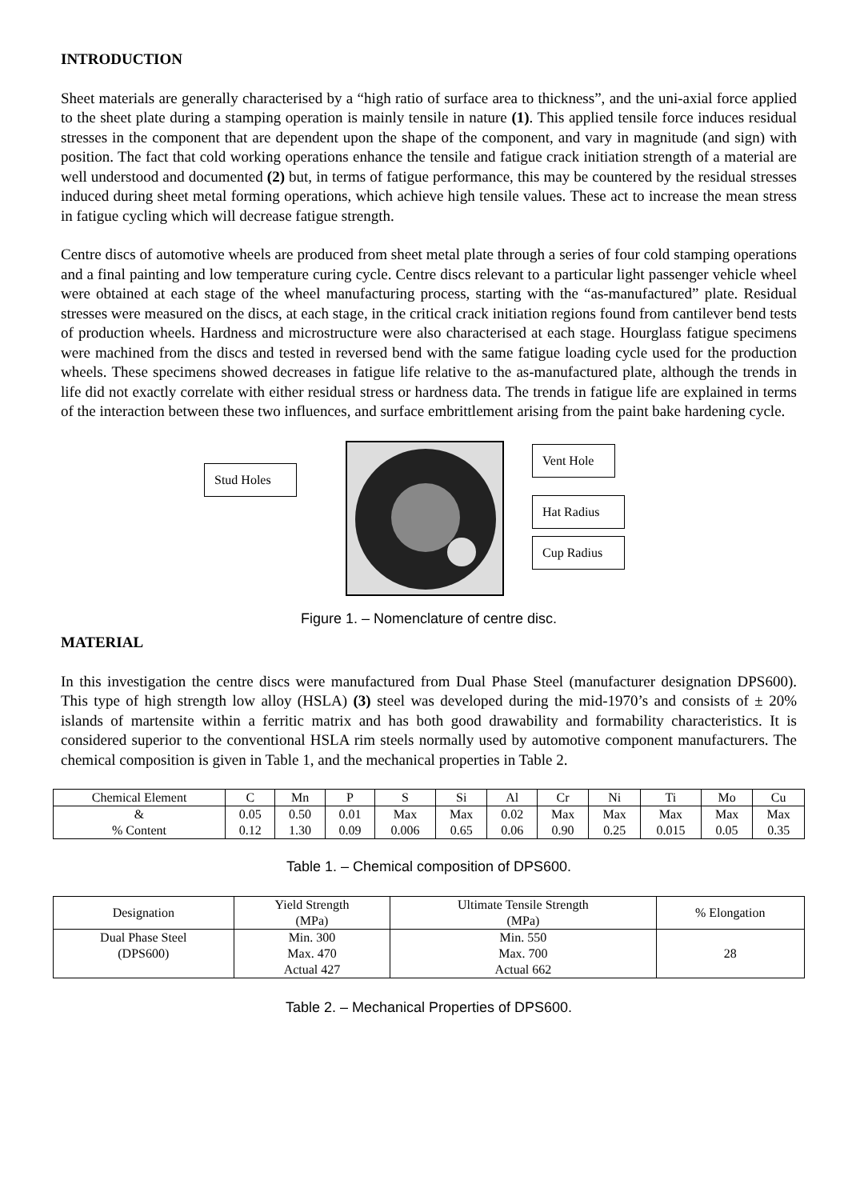INTRODUCTION
Sheet materials are generally characterised by a “high ratio of surface area to thickness”, and the uni-axial force applied to the sheet plate during a stamping operation is mainly tensile in nature (1). This applied tensile force induces residual stresses in the component that are dependent upon the shape of the component, and vary in magnitude (and sign) with position. The fact that cold working operations enhance the tensile and fatigue crack initiation strength of a material are well understood and documented (2) but, in terms of fatigue performance, this may be countered by the residual stresses induced during sheet metal forming operations, which achieve high tensile values. These act to increase the mean stress in fatigue cycling which will decrease fatigue strength.
Centre discs of automotive wheels are produced from sheet metal plate through a series of four cold stamping operations and a final painting and low temperature curing cycle. Centre discs relevant to a particular light passenger vehicle wheel were obtained at each stage of the wheel manufacturing process, starting with the “as-manufactured” plate. Residual stresses were measured on the discs, at each stage, in the critical crack initiation regions found from cantilever bend tests of production wheels. Hardness and microstructure were also characterised at each stage. Hourglass fatigue specimens were machined from the discs and tested in reversed bend with the same fatigue loading cycle used for the production wheels. These specimens showed decreases in fatigue life relative to the as-manufactured plate, although the trends in life did not exactly correlate with either residual stress or hardness data. The trends in fatigue life are explained in terms of the interaction between these two influences, and surface embrittlement arising from the paint bake hardening cycle.
Stud Holes
Vent Hole
Hat Radius
Cup Radius
Figure 1. – Nomenclature of centre disc.
MATERIAL
In this investigation the centre discs were manufactured from Dual Phase Steel (manufacturer designation DPS600). This type of high strength low alloy (HSLA) (3) steel was developed during the mid-1970’s and consists of ± 20% islands of martensite within a ferritic matrix and has both good drawability and formability characteristics. It is considered superior to the conventional HSLA rim steels normally used by automotive component manufacturers. The chemical composition is given in Table 1, and the mechanical properties in Table 2.
| Chemical Element | C | Mn | P | S | Si | Al | Cr | Ni | Ti | Mo | Cu |
| --- | --- | --- | --- | --- | --- | --- | --- | --- | --- | --- | --- |
| & % Content | 0.05 0.12 | 0.50 1.30 | 0.01 0.09 | Max 0.006 | Max 0.65 | 0.02 0.06 | Max 0.90 | Max 0.25 | Max 0.015 | Max 0.05 | Max 0.35 |
Table 1. – Chemical composition of DPS600.
| Designation | Yield Strength (MPa) | Ultimate Tensile Strength (MPa) | % Elongation |
| --- | --- | --- | --- |
| Dual Phase Steel (DPS600) | Min. 300 Max. 470 Actual 427 | Min. 550 Max. 700 Actual 662 | 28 |
Table 2. – Mechanical Properties of DPS600.